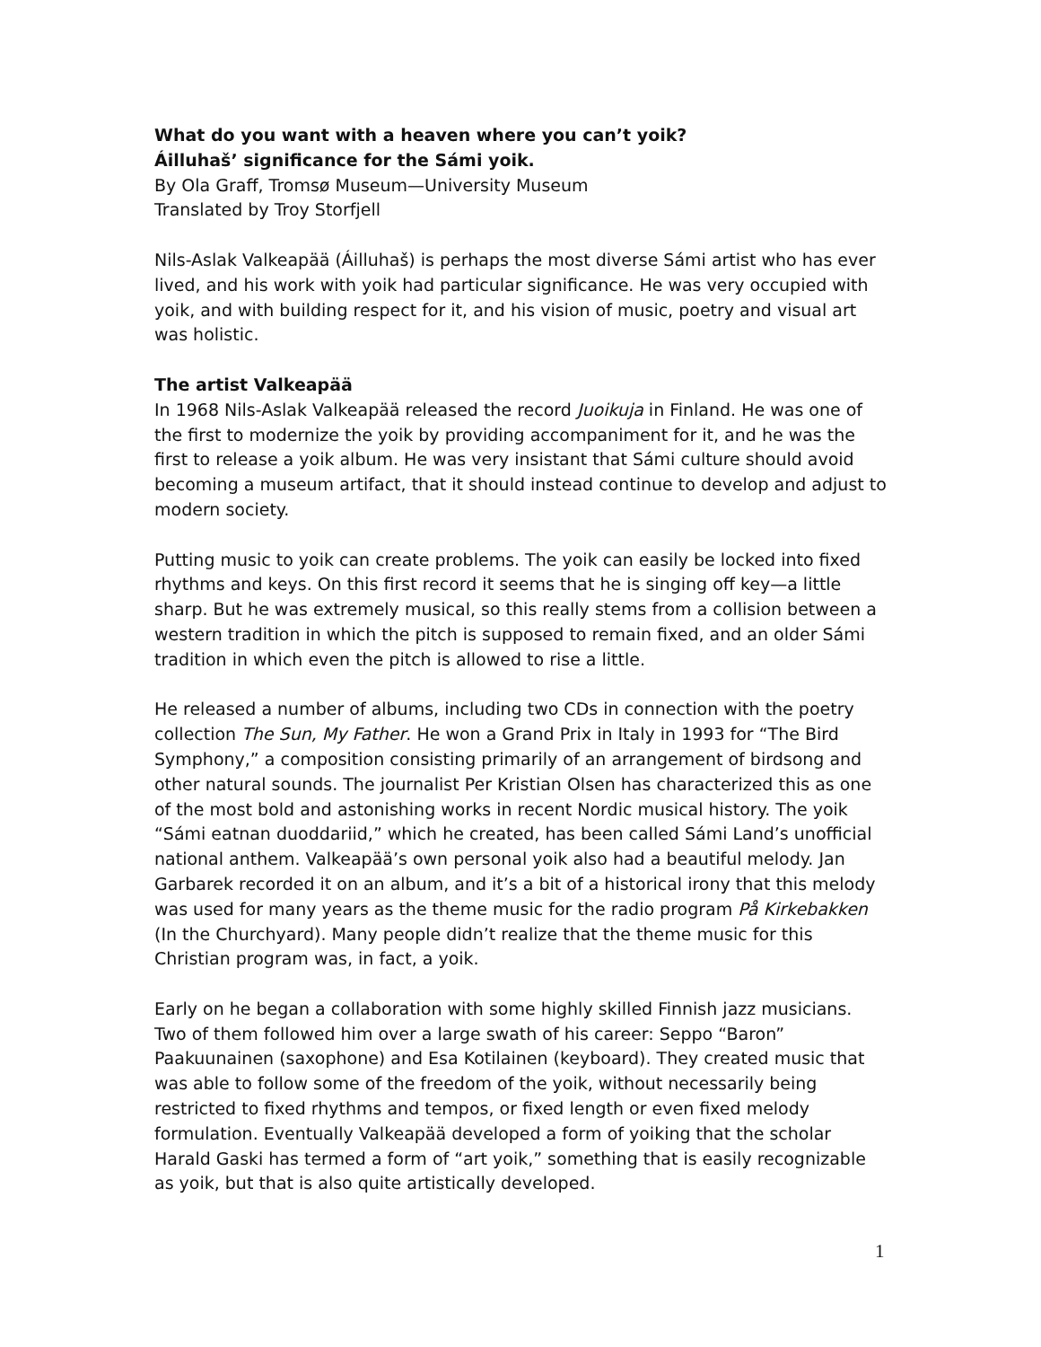What do you want with a heaven where you can’t yoik?
Áilluhaš’ significance for the Sámi yoik.
By Ola Graff, Tromsø Museum—University Museum
Translated by Troy Storfjell
Nils-Aslak Valkeapää (Áilluhaš) is perhaps the most diverse Sámi artist who has ever lived, and his work with yoik had particular significance. He was very occupied with yoik, and with building respect for it, and his vision of music, poetry and visual art was holistic.
The artist Valkeapää
In 1968 Nils-Aslak Valkeapää released the record Juoikuja in Finland. He was one of the first to modernize the yoik by providing accompaniment for it, and he was the first to release a yoik album. He was very insistant that Sámi culture should avoid becoming a museum artifact, that it should instead continue to develop and adjust to modern society.
Putting music to yoik can create problems. The yoik can easily be locked into fixed rhythms and keys. On this first record it seems that he is singing off key—a little sharp. But he was extremely musical, so this really stems from a collision between a western tradition in which the pitch is supposed to remain fixed, and an older Sámi tradition in which even the pitch is allowed to rise a little.
He released a number of albums, including two CDs in connection with the poetry collection The Sun, My Father. He won a Grand Prix in Italy in 1993 for “The Bird Symphony,” a composition consisting primarily of an arrangement of birdsong and other natural sounds. The journalist Per Kristian Olsen has characterized this as one of the most bold and astonishing works in recent Nordic musical history. The yoik “Sámi eatnan duoddariid,” which he created, has been called Sámi Land’s unofficial national anthem. Valkeapää’s own personal yoik also had a beautiful melody. Jan Garbarek recorded it on an album, and it’s a bit of a historical irony that this melody was used for many years as the theme music for the radio program På Kirkebakken (In the Churchyard). Many people didn’t realize that the theme music for this Christian program was, in fact, a yoik.
Early on he began a collaboration with some highly skilled Finnish jazz musicians. Two of them followed him over a large swath of his career: Seppo “Baron” Paakuunainen (saxophone) and Esa Kotilainen (keyboard). They created music that was able to follow some of the freedom of the yoik, without necessarily being restricted to fixed rhythms and tempos, or fixed length or even fixed melody formulation. Eventually Valkeapää developed a form of yoiking that the scholar Harald Gaski has termed a form of “art yoik,” something that is easily recognizable as yoik, but that is also quite artistically developed.
1